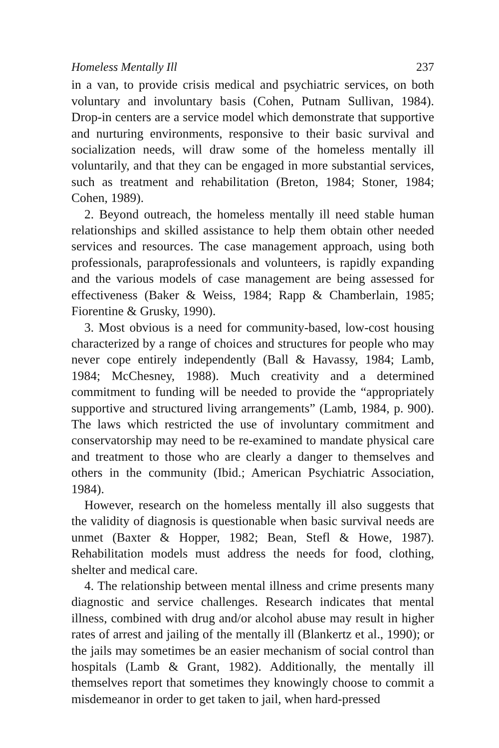Homeless Mentally Ill 237
in a van, to provide crisis medical and psychiatric services, on both voluntary and involuntary basis (Cohen, Putnam Sullivan, 1984). Drop-in centers are a service model which demonstrate that supportive and nurturing environments, responsive to their basic survival and socialization needs, will draw some of the homeless mentally ill voluntarily, and that they can be engaged in more substantial services, such as treatment and rehabilitation (Breton, 1984; Stoner, 1984; Cohen, 1989).
2. Beyond outreach, the homeless mentally ill need stable human relationships and skilled assistance to help them obtain other needed services and resources. The case management approach, using both professionals, paraprofessionals and volunteers, is rapidly expanding and the various models of case management are being assessed for effectiveness (Baker & Weiss, 1984; Rapp & Chamberlain, 1985; Fiorentine & Grusky, 1990).
3. Most obvious is a need for community-based, low-cost housing characterized by a range of choices and structures for people who may never cope entirely independently (Ball & Havassy, 1984; Lamb, 1984; McChesney, 1988). Much creativity and a determined commitment to funding will be needed to provide the “appropriately supportive and structured living arrangements” (Lamb, 1984, p. 900). The laws which restricted the use of involuntary commitment and conservatorship may need to be re-examined to mandate physical care and treatment to those who are clearly a danger to themselves and others in the community (Ibid.; American Psychiatric Association, 1984).
However, research on the homeless mentally ill also suggests that the validity of diagnosis is questionable when basic survival needs are unmet (Baxter & Hopper, 1982; Bean, Stefl & Howe, 1987). Rehabilitation models must address the needs for food, clothing, shelter and medical care.
4. The relationship between mental illness and crime presents many diagnostic and service challenges. Research indicates that mental illness, combined with drug and/or alcohol abuse may result in higher rates of arrest and jailing of the mentally ill (Blankertz et al., 1990); or the jails may sometimes be an easier mechanism of social control than hospitals (Lamb & Grant, 1982). Additionally, the mentally ill themselves report that sometimes they knowingly choose to commit a misdemeanor in order to get taken to jail, when hard-pressed